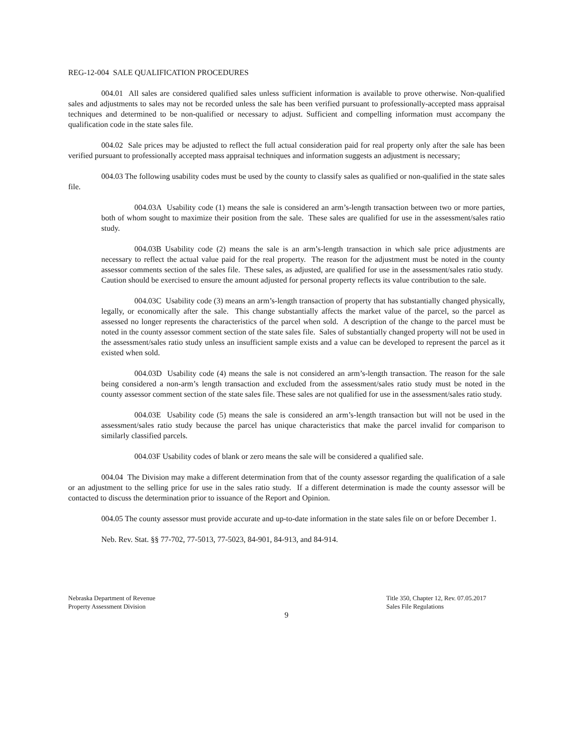REG-12-004 SALE QUALIFICATION PROCEDURES
004.01 All sales are considered qualified sales unless sufficient information is available to prove otherwise. Non-qualified sales and adjustments to sales may not be recorded unless the sale has been verified pursuant to professionally-accepted mass appraisal techniques and determined to be non-qualified or necessary to adjust. Sufficient and compelling information must accompany the qualification code in the state sales file.
004.02 Sale prices may be adjusted to reflect the full actual consideration paid for real property only after the sale has been verified pursuant to professionally accepted mass appraisal techniques and information suggests an adjustment is necessary;
004.03 The following usability codes must be used by the county to classify sales as qualified or non-qualified in the state sales file.
004.03A Usability code (1) means the sale is considered an arm’s-length transaction between two or more parties, both of whom sought to maximize their position from the sale. These sales are qualified for use in the assessment/sales ratio study.
004.03B Usability code (2) means the sale is an arm’s-length transaction in which sale price adjustments are necessary to reflect the actual value paid for the real property. The reason for the adjustment must be noted in the county assessor comments section of the sales file. These sales, as adjusted, are qualified for use in the assessment/sales ratio study. Caution should be exercised to ensure the amount adjusted for personal property reflects its value contribution to the sale.
004.03C Usability code (3) means an arm’s-length transaction of property that has substantially changed physically, legally, or economically after the sale. This change substantially affects the market value of the parcel, so the parcel as assessed no longer represents the characteristics of the parcel when sold. A description of the change to the parcel must be noted in the county assessor comment section of the state sales file. Sales of substantially changed property will not be used in the assessment/sales ratio study unless an insufficient sample exists and a value can be developed to represent the parcel as it existed when sold.
004.03D Usability code (4) means the sale is not considered an arm’s-length transaction. The reason for the sale being considered a non-arm’s length transaction and excluded from the assessment/sales ratio study must be noted in the county assessor comment section of the state sales file. These sales are not qualified for use in the assessment/sales ratio study.
004.03E Usability code (5) means the sale is considered an arm’s-length transaction but will not be used in the assessment/sales ratio study because the parcel has unique characteristics that make the parcel invalid for comparison to similarly classified parcels.
004.03F Usability codes of blank or zero means the sale will be considered a qualified sale.
004.04 The Division may make a different determination from that of the county assessor regarding the qualification of a sale or an adjustment to the selling price for use in the sales ratio study. If a different determination is made the county assessor will be contacted to discuss the determination prior to issuance of the Report and Opinion.
004.05 The county assessor must provide accurate and up-to-date information in the state sales file on or before December 1.
Neb. Rev. Stat. §§ 77-702, 77-5013, 77-5023, 84-901, 84-913, and 84-914.
Nebraska Department of Revenue
Property Assessment Division
Title 350, Chapter 12, Rev. 07.05.2017
Sales File Regulations
9